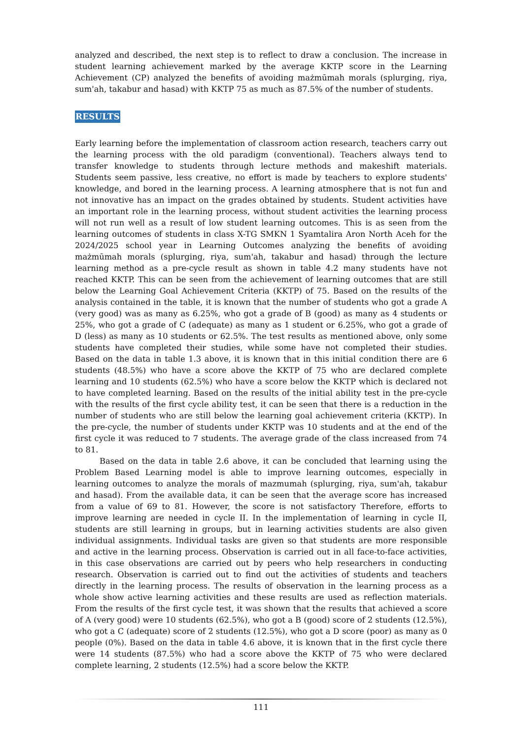analyzed and described, the next step is to reflect to draw a conclusion. The increase in student learning achievement marked by the average KKTP score in the Learning Achievement (CP) analyzed the benefits of avoiding mażmūmah morals (splurging, riya, sum'ah, takabur and hasad) with KKTP 75 as much as 87.5% of the number of students.
RESULTS
Early learning before the implementation of classroom action research, teachers carry out the learning process with the old paradigm (conventional). Teachers always tend to transfer knowledge to students through lecture methods and makeshift materials. Students seem passive, less creative, no effort is made by teachers to explore students' knowledge, and bored in the learning process. A learning atmosphere that is not fun and not innovative has an impact on the grades obtained by students. Student activities have an important role in the learning process, without student activities the learning process will not run well as a result of low student learning outcomes. This is as seen from the learning outcomes of students in class X-TG SMKN 1 Syamtalira Aron North Aceh for the 2024/2025 school year in Learning Outcomes analyzing the benefits of avoiding mażmūmah morals (splurging, riya, sum'ah, takabur and hasad) through the lecture learning method as a pre-cycle result as shown in table 4.2 many students have not reached KKTP. This can be seen from the achievement of learning outcomes that are still below the Learning Goal Achievement Criteria (KKTP) of 75. Based on the results of the analysis contained in the table, it is known that the number of students who got a grade A (very good) was as many as 6.25%, who got a grade of B (good) as many as 4 students or 25%, who got a grade of C (adequate) as many as 1 student or 6.25%, who got a grade of D (less) as many as 10 students or 62.5%. The test results as mentioned above, only some students have completed their studies, while some have not completed their studies. Based on the data in table 1.3 above, it is known that in this initial condition there are 6 students (48.5%) who have a score above the KKTP of 75 who are declared complete learning and 10 students (62.5%) who have a score below the KKTP which is declared not to have completed learning. Based on the results of the initial ability test in the pre-cycle with the results of the first cycle ability test, it can be seen that there is a reduction in the number of students who are still below the learning goal achievement criteria (KKTP). In the pre-cycle, the number of students under KKTP was 10 students and at the end of the first cycle it was reduced to 7 students. The average grade of the class increased from 74 to 81.
Based on the data in table 2.6 above, it can be concluded that learning using the Problem Based Learning model is able to improve learning outcomes, especially in learning outcomes to analyze the morals of mazmumah (splurging, riya, sum'ah, takabur and hasad). From the available data, it can be seen that the average score has increased from a value of 69 to 81. However, the score is not satisfactory Therefore, efforts to improve learning are needed in cycle II. In the implementation of learning in cycle II, students are still learning in groups, but in learning activities students are also given individual assignments. Individual tasks are given so that students are more responsible and active in the learning process. Observation is carried out in all face-to-face activities, in this case observations are carried out by peers who help researchers in conducting research. Observation is carried out to find out the activities of students and teachers directly in the learning process. The results of observation in the learning process as a whole show active learning activities and these results are used as reflection materials. From the results of the first cycle test, it was shown that the results that achieved a score of A (very good) were 10 students (62.5%), who got a B (good) score of 2 students (12.5%), who got a C (adequate) score of 2 students (12.5%), who got a D score (poor) as many as 0 people (0%). Based on the data in table 4.6 above, it is known that in the first cycle there were 14 students (87.5%) who had a score above the KKTP of 75 who were declared complete learning, 2 students (12.5%) had a score below the KKTP.
111